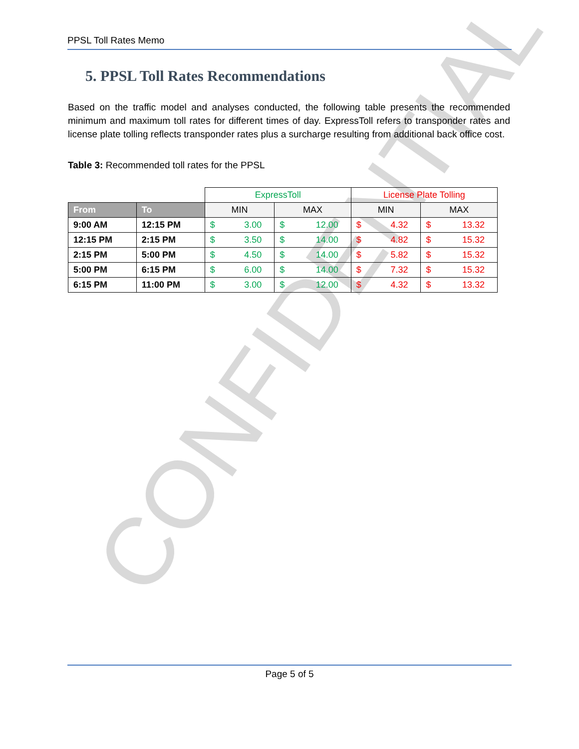CONFIDENTIAL
PPSL Toll Rates Memo
5. PPSL Toll Rates Recommendations
Based on the traffic model and analyses conducted, the following table presents the recommended minimum and maximum toll rates for different times of day. ExpressToll refers to transponder rates and license plate tolling reflects transponder rates plus a surcharge resulting from additional back office cost.
Table 3: Recommended toll rates for the PPSL
| | | ExpressToll | | | | License Plate Tolling | | | |
| From | To | MIN | | MAX | | MIN | | MAX | |
| 9:00 AM | 12:15 PM | $ | 3.00 | $ | 12.00 | $ | 4.32 | $ | 13.32 |
| 12:15 PM | 2:15 PM | $ | 3.50 | $ | 14.00 | $ | 4.82 | $ | 15.32 |
| 2:15 PM | 5:00 PM | $ | 4.50 | $ | 14.00 | $ | 5.82 | $ | 15.32 |
| 5:00 PM | 6:15 PM | $ | 6.00 | $ | 14.00 | $ | 7.32 | $ | 15.32 |
| 6:15 PM | 11:00 PM | $ | 3.00 | $ | 12.00 | $ | 4.32 | $ | 13.32 |
Page 5 of 5